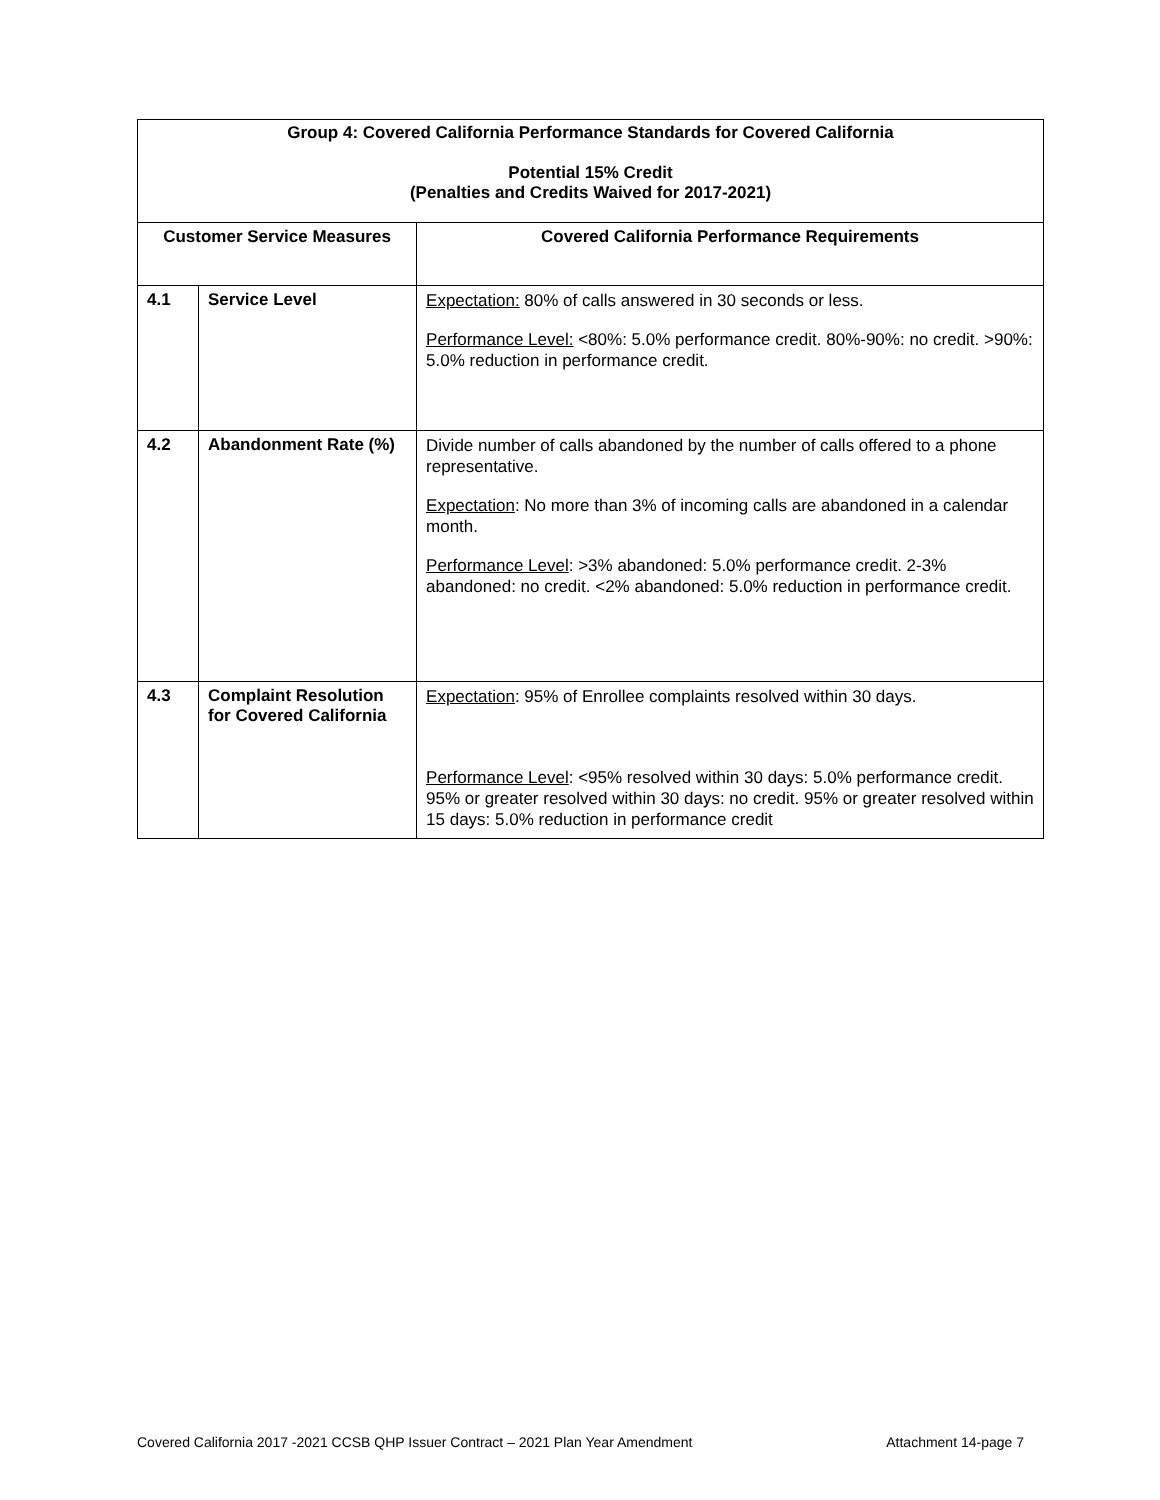| Group 4: Covered California Performance Standards for Covered California Potential 15% Credit (Penalties and Credits Waived for 2017-2021) | | |
| --- | --- | --- |
| Customer Service Measures | | Covered California Performance Requirements |
| 4.1 | Service Level | Expectation: 80% of calls answered in 30 seconds or less. Performance Level: <80%: 5.0% performance credit. 80%-90%: no credit. >90%: 5.0% reduction in performance credit. |
| 4.2 | Abandonment Rate (%) | Divide number of calls abandoned by the number of calls offered to a phone representative. Expectation : No more than 3% of incoming calls are abandoned in a calendar month. Performance Level : >3% abandoned: 5.0% performance credit. 2-3% abandoned: no credit. <2% abandoned: 5.0% reduction in performance credit. |
| 4.3 | Complaint Resolution for Covered California | Expectation : 95% of Enrollee complaints resolved within 30 days. Performance Level : <95% resolved within 30 days: 5.0% performance credit. 95% or greater resolved within 30 days: no credit. 95% or greater resolved within 15 days: 5.0% reduction in performance credit |
Covered California 2017 -2021 CCSB QHP Issuer Contract – 2021 Plan Year Amendment Attachment 14-page 7